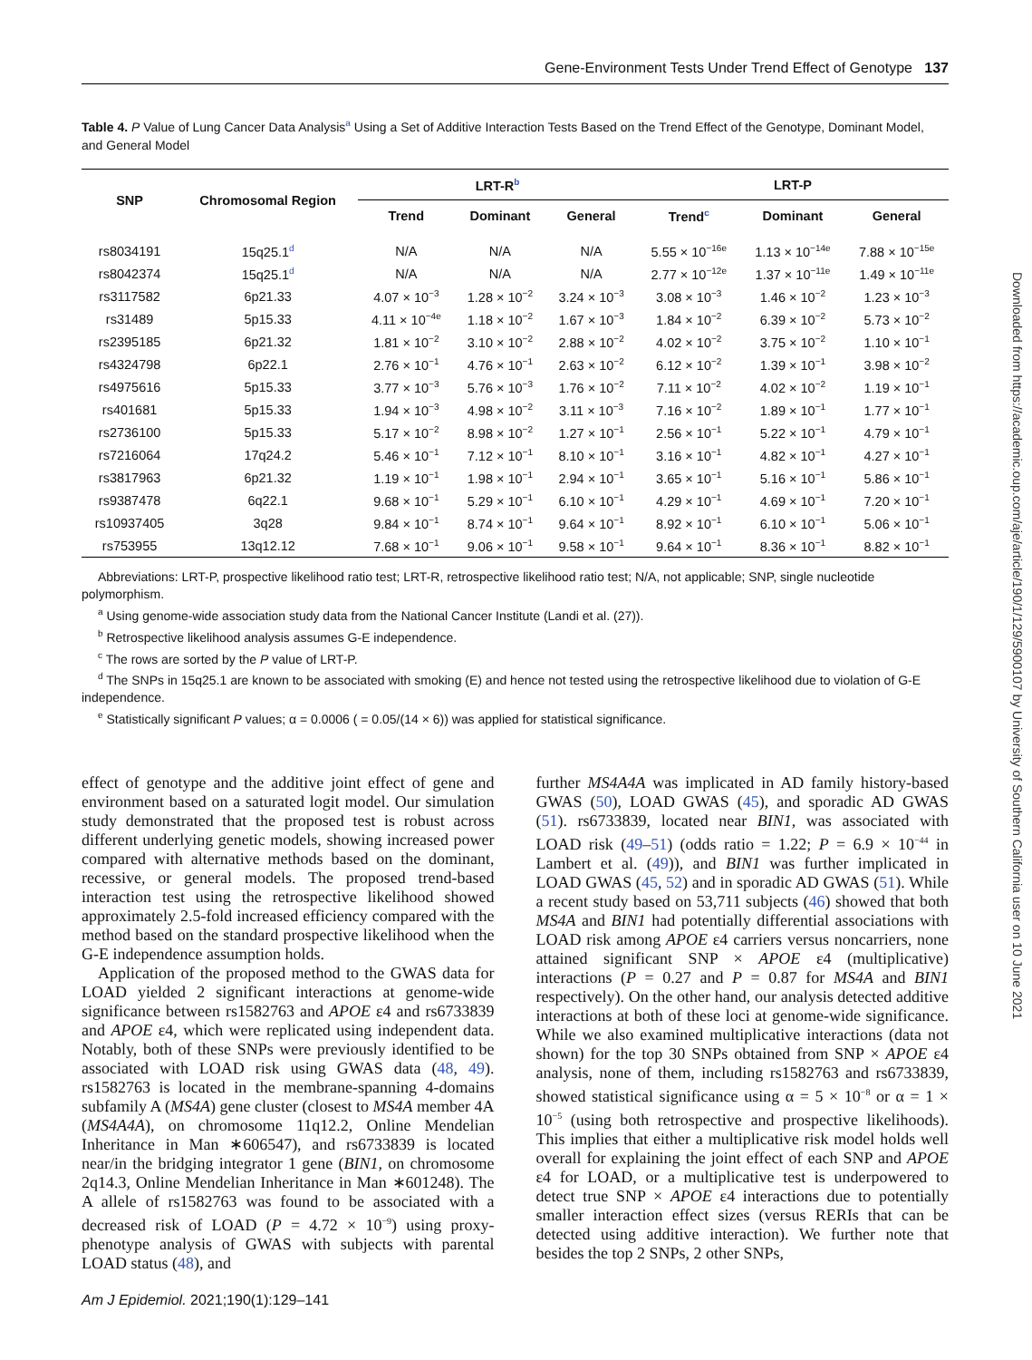Gene-Environment Tests Under Trend Effect of Genotype 137
Downloaded from https://academic.oup.com/aje/article/190/1/129/5900107 by University of Southern California user on 10 June 2021
Table 4. P Value of Lung Cancer Data Analysis<sup>a</sup> Using a Set of Additive Interaction Tests Based on the Trend Effect of the Genotype, Dominant Model, and General Model
| SNP | Chromosomal Region | LRT-R<sup>b</sup> | | | LRT-P | | |
| --- | --- | --- | --- | --- | --- | --- | --- |
| | | Trend | Dominant | General | Trend<sup>c</sup> | Dominant | General |
| rs8034191 | 15q25.1<sup>d</sup> | N/A | N/A | N/A | 5.55 × 10<sup>−16e</sup> | 1.13 × 10<sup>−14e</sup> | 7.88 × 10<sup>−15e</sup> |
| rs8042374 | 15q25.1<sup>d</sup> | N/A | N/A | N/A | 2.77 × 10<sup>−12e</sup> | 1.37 × 10<sup>−11e</sup> | 1.49 × 10<sup>−11e</sup> |
| rs3117582 | 6p21.33 | 4.07 × 10<sup>−3</sup> | 1.28 × 10<sup>−2</sup> | 3.24 × 10<sup>−3</sup> | 3.08 × 10<sup>−3</sup> | 1.46 × 10<sup>−2</sup> | 1.23 × 10<sup>−3</sup> |
| rs31489 | 5p15.33 | 4.11 × 10<sup>−4e</sup> | 1.18 × 10<sup>−2</sup> | 1.67 × 10<sup>−3</sup> | 1.84 × 10<sup>−2</sup> | 6.39 × 10<sup>−2</sup> | 5.73 × 10<sup>−2</sup> |
| rs2395185 | 6p21.32 | 1.81 × 10<sup>−2</sup> | 3.10 × 10<sup>−2</sup> | 2.88 × 10<sup>−2</sup> | 4.02 × 10<sup>−2</sup> | 3.75 × 10<sup>−2</sup> | 1.10 × 10<sup>−1</sup> |
| rs4324798 | 6p22.1 | 2.76 × 10<sup>−1</sup> | 4.76 × 10<sup>−1</sup> | 2.63 × 10<sup>−2</sup> | 6.12 × 10<sup>−2</sup> | 1.39 × 10<sup>−1</sup> | 3.98 × 10<sup>−2</sup> |
| rs4975616 | 5p15.33 | 3.77 × 10<sup>−3</sup> | 5.76 × 10<sup>−3</sup> | 1.76 × 10<sup>−2</sup> | 7.11 × 10<sup>−2</sup> | 4.02 × 10<sup>−2</sup> | 1.19 × 10<sup>−1</sup> |
| rs401681 | 5p15.33 | 1.94 × 10<sup>−3</sup> | 4.98 × 10<sup>−2</sup> | 3.11 × 10<sup>−3</sup> | 7.16 × 10<sup>−2</sup> | 1.89 × 10<sup>−1</sup> | 1.77 × 10<sup>−1</sup> |
| rs2736100 | 5p15.33 | 5.17 × 10<sup>−2</sup> | 8.98 × 10<sup>−2</sup> | 1.27 × 10<sup>−1</sup> | 2.56 × 10<sup>−1</sup> | 5.22 × 10<sup>−1</sup> | 4.79 × 10<sup>−1</sup> |
| rs7216064 | 17q24.2 | 5.46 × 10<sup>−1</sup> | 7.12 × 10<sup>−1</sup> | 8.10 × 10<sup>−1</sup> | 3.16 × 10<sup>−1</sup> | 4.82 × 10<sup>−1</sup> | 4.27 × 10<sup>−1</sup> |
| rs3817963 | 6p21.32 | 1.19 × 10<sup>−1</sup> | 1.98 × 10<sup>−1</sup> | 2.94 × 10<sup>−1</sup> | 3.65 × 10<sup>−1</sup> | 5.16 × 10<sup>−1</sup> | 5.86 × 10<sup>−1</sup> |
| rs9387478 | 6q22.1 | 9.68 × 10<sup>−1</sup> | 5.29 × 10<sup>−1</sup> | 6.10 × 10<sup>−1</sup> | 4.29 × 10<sup>−1</sup> | 4.69 × 10<sup>−1</sup> | 7.20 × 10<sup>−1</sup> |
| rs10937405 | 3q28 | 9.84 × 10<sup>−1</sup> | 8.74 × 10<sup>−1</sup> | 9.64 × 10<sup>−1</sup> | 8.92 × 10<sup>−1</sup> | 6.10 × 10<sup>−1</sup> | 5.06 × 10<sup>−1</sup> |
| rs753955 | 13q12.12 | 7.68 × 10<sup>−1</sup> | 9.06 × 10<sup>−1</sup> | 9.58 × 10<sup>−1</sup> | 9.64 × 10<sup>−1</sup> | 8.36 × 10<sup>−1</sup> | 8.82 × 10<sup>−1</sup> |
Abbreviations: LRT-P, prospective likelihood ratio test; LRT-R, retrospective likelihood ratio test; N/A, not applicable; SNP, single nucleotide polymorphism.
<sup>a</sup> Using genome-wide association study data from the National Cancer Institute (Landi et al. (27)).
<sup>b</sup> Retrospective likelihood analysis assumes G-E independence.
<sup>c</sup> The rows are sorted by the P value of LRT-P.
<sup>d</sup> The SNPs in 15q25.1 are known to be associated with smoking (E) and hence not tested using the retrospective likelihood due to violation of G-E independence.
<sup>e</sup> Statistically significant P values; α = 0.0006 ( = 0.05/(14 × 6)) was applied for statistical significance.
effect of genotype and the additive joint effect of gene and environment based on a saturated logit model. Our simulation study demonstrated that the proposed test is robust across different underlying genetic models, showing increased power compared with alternative methods based on the dominant, recessive, or general models. The proposed trend-based interaction test using the retrospective likelihood showed approximately 2.5-fold increased efficiency compared with the method based on the standard prospective likelihood when the G-E independence assumption holds.
Application of the proposed method to the GWAS data for LOAD yielded 2 significant interactions at genome-wide significance between rs1582763 and APOE ε4 and rs6733839 and APOE ε4, which were replicated using independent data. Notably, both of these SNPs were previously identified to be associated with LOAD risk using GWAS data (48, 49). rs1582763 is located in the membrane-spanning 4-domains subfamily A (MS4A) gene cluster (closest to MS4A member 4A (MS4A4A), on chromosome 11q12.2, Online Mendelian Inheritance in Man ∗606547), and rs6733839 is located near/in the bridging integrator 1 gene (BIN1, on chromosome 2q14.3, Online Mendelian Inheritance in Man ∗601248). The A allele of rs1582763 was found to be associated with a decreased risk of LOAD (P = 4.72 × 10<sup>−9</sup>) using proxy-phenotype analysis of GWAS with subjects with parental LOAD status (48), and
further MS4A4A was implicated in AD family history-based GWAS (50), LOAD GWAS (45), and sporadic AD GWAS (51). rs6733839, located near BIN1, was associated with LOAD risk (49–51) (odds ratio = 1.22; P = 6.9 × 10<sup>−44</sup> in Lambert et al. (49)), and BIN1 was further implicated in LOAD GWAS (45, 52) and in sporadic AD GWAS (51). While a recent study based on 53,711 subjects (46) showed that both MS4A and BIN1 had potentially differential associations with LOAD risk among APOE ε4 carriers versus noncarriers, none attained significant SNP × APOE ε4 (multiplicative) interactions (P = 0.27 and P = 0.87 for MS4A and BIN1 respectively). On the other hand, our analysis detected additive interactions at both of these loci at genome-wide significance. While we also examined multiplicative interactions (data not shown) for the top 30 SNPs obtained from SNP × APOE ε4 analysis, none of them, including rs1582763 and rs6733839, showed statistical significance using α = 5 × 10<sup>−8</sup> or α = 1 × 10<sup>−5</sup> (using both retrospective and prospective likelihoods). This implies that either a multiplicative risk model holds well overall for explaining the joint effect of each SNP and APOE ε4 for LOAD, or a multiplicative test is underpowered to detect true SNP × APOE ε4 interactions due to potentially smaller interaction effect sizes (versus RERIs that can be detected using additive interaction). We further note that besides the top 2 SNPs, 2 other SNPs,
Am J Epidemiol. 2021;190(1):129–141